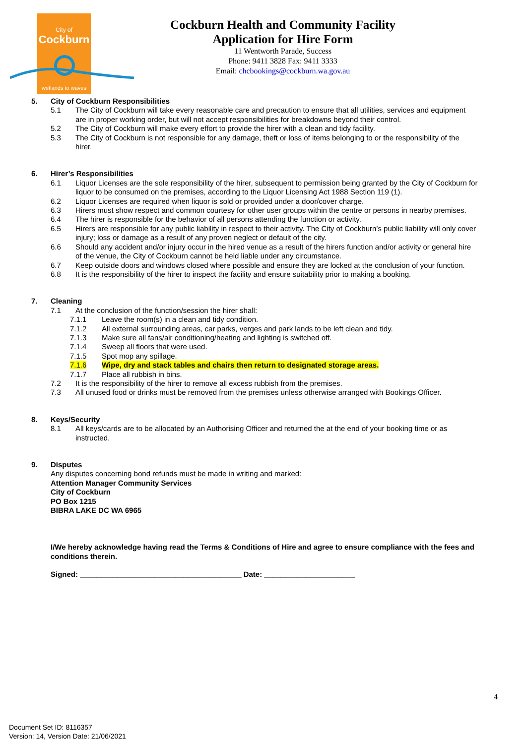City of
Cockburn
wetlands to waves
Cockburn Health and Community Facility
Application for Hire Form
11 Wentworth Parade, Success
Phone: 9411 3828 Fax: 9411 3333
Email: chcbookings@cockburn.wa.gov.au
5. City of Cockburn Responsibilities
5.1 The City of Cockburn will take every reasonable care and precaution to ensure that all utilities, services and equipment are in proper working order, but will not accept responsibilities for breakdowns beyond their control.
5.2 The City of Cockburn will make every effort to provide the hirer with a clean and tidy facility.
5.3 The City of Cockburn is not responsible for any damage, theft or loss of items belonging to or the responsibility of the hirer.
6. Hirer’s Responsibilities
6.1 Liquor Licenses are the sole responsibility of the hirer, subsequent to permission being granted by the City of Cockburn for liquor to be consumed on the premises, according to the Liquor Licensing Act 1988 Section 119 (1).
6.2 Liquor Licenses are required when liquor is sold or provided under a door/cover charge.
6.3 Hirers must show respect and common courtesy for other user groups within the centre or persons in nearby premises.
6.4 The hirer is responsible for the behavior of all persons attending the function or activity.
6.5 Hirers are responsible for any public liability in respect to their activity. The City of Cockburn’s public liability will only cover injury; loss or damage as a result of any proven neglect or default of the city.
6.6 Should any accident and/or injury occur in the hired venue as a result of the hirers function and/or activity or general hire of the venue, the City of Cockburn cannot be held liable under any circumstance.
6.7 Keep outside doors and windows closed where possible and ensure they are locked at the conclusion of your function.
6.8 It is the responsibility of the hirer to inspect the facility and ensure suitability prior to making a booking.
7. Cleaning
7.1 At the conclusion of the function/session the hirer shall:
7.1.1 Leave the room(s) in a clean and tidy condition.
7.1.2 All external surrounding areas, car parks, verges and park lands to be left clean and tidy.
7.1.3 Make sure all fans/air conditioning/heating and lighting is switched off.
7.1.4 Sweep all floors that were used.
7.1.5 Spot mop any spillage.
7.1.6 Wipe, dry and stack tables and chairs then return to designated storage areas.
7.1.7 Place all rubbish in bins.
7.2 It is the responsibility of the hirer to remove all excess rubbish from the premises.
7.3 All unused food or drinks must be removed from the premises unless otherwise arranged with Bookings Officer.
8. Keys/Security
8.1 All keys/cards are to be allocated by an Authorising Officer and returned the at the end of your booking time or as instructed.
9. Disputes
Any disputes concerning bond refunds must be made in writing and marked:
Attention Manager Community Services
City of Cockburn
PO Box 1215
BIBRA LAKE DC WA 6965
I/We hereby acknowledge having read the Terms & Conditions of Hire and agree to ensure compliance with the fees and conditions therein.
Signed: _______________________________________ Date: ______________________
4
Document Set ID: 8116357
Version: 14, Version Date: 21/06/2021